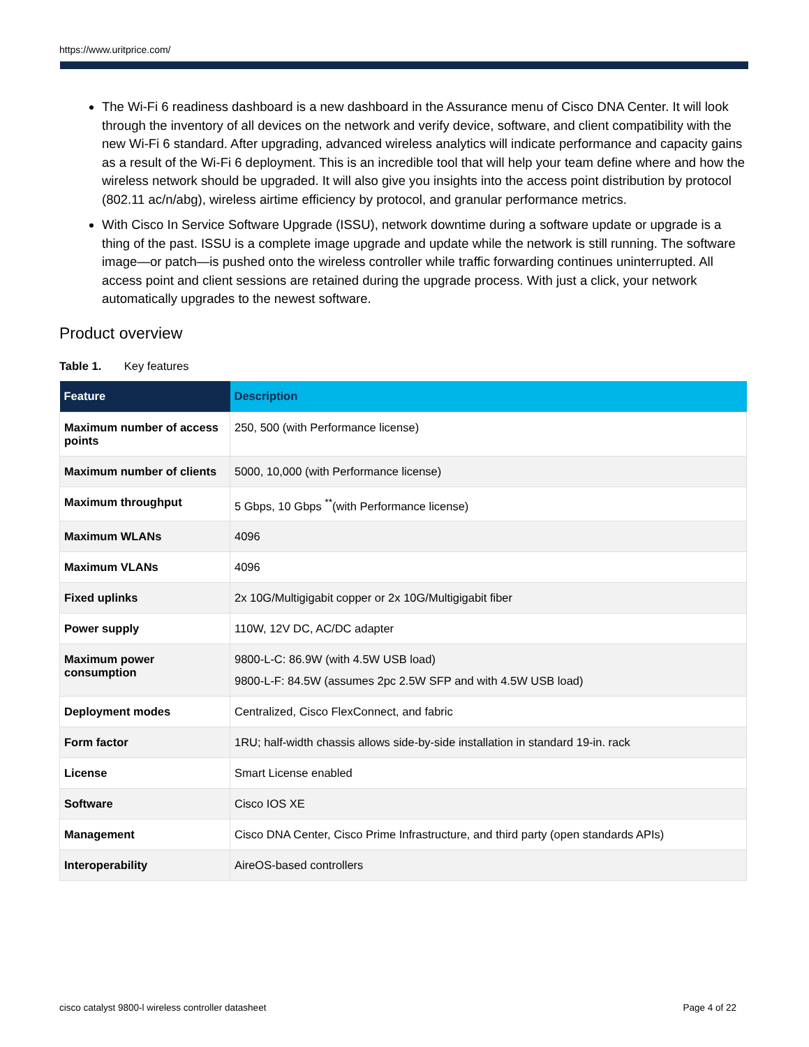https://www.uritprice.com/
The Wi-Fi 6 readiness dashboard is a new dashboard in the Assurance menu of Cisco DNA Center. It will look through the inventory of all devices on the network and verify device, software, and client compatibility with the new Wi-Fi 6 standard. After upgrading, advanced wireless analytics will indicate performance and capacity gains as a result of the Wi-Fi 6 deployment. This is an incredible tool that will help your team define where and how the wireless network should be upgraded. It will also give you insights into the access point distribution by protocol (802.11 ac/n/abg), wireless airtime efficiency by protocol, and granular performance metrics.
With Cisco In Service Software Upgrade (ISSU), network downtime during a software update or upgrade is a thing of the past. ISSU is a complete image upgrade and update while the network is still running. The software image—or patch—is pushed onto the wireless controller while traffic forwarding continues uninterrupted. All access point and client sessions are retained during the upgrade process. With just a click, your network automatically upgrades to the newest software.
Product overview
Table 1. Key features
| Feature | Description |
| --- | --- |
| Maximum number of access points | 250, 500 (with Performance license) |
| Maximum number of clients | 5000, 10,000 (with Performance license) |
| Maximum throughput | 5 Gbps, 10 Gbps <sup>**</sup>(with Performance license) |
| Maximum WLANs | 4096 |
| Maximum VLANs | 4096 |
| Fixed uplinks | 2x 10G/Multigigabit copper or 2x 10G/Multigigabit fiber |
| Power supply | 110W, 12V DC, AC/DC adapter |
| Maximum power consumption | 9800-L-C: 86.9W (with 4.5W USB load) 9800-L-F: 84.5W (assumes 2pc 2.5W SFP and with 4.5W USB load) |
| Deployment modes | Centralized, Cisco FlexConnect, and fabric |
| Form factor | 1RU; half-width chassis allows side-by-side installation in standard 19-in. rack |
| License | Smart License enabled |
| Software | Cisco IOS XE |
| Management | Cisco DNA Center, Cisco Prime Infrastructure, and third party (open standards APIs) |
| Interoperability | AireOS-based controllers |
cisco catalyst 9800-l wireless controller datasheet Page 4 of 22